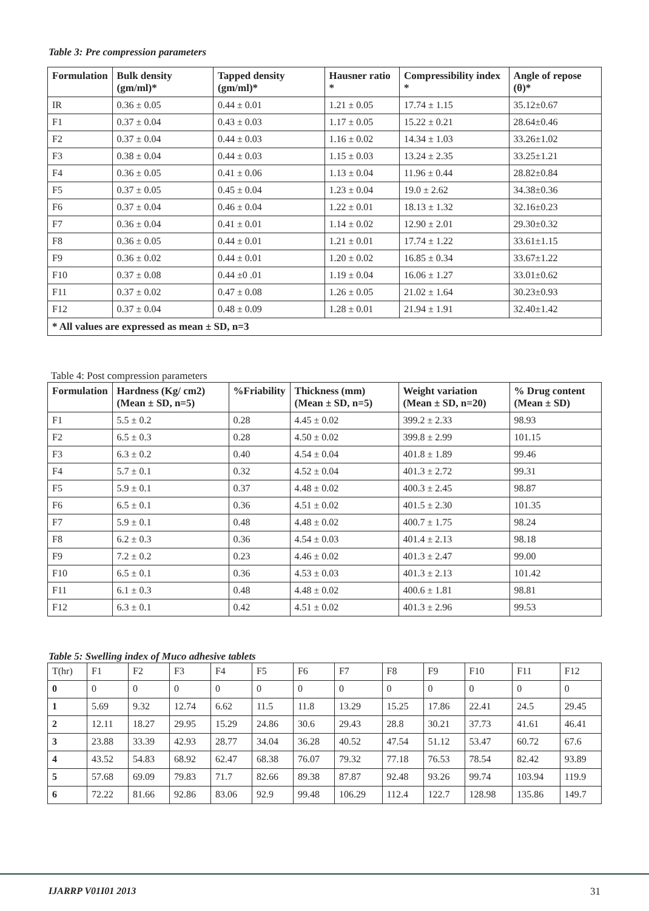Table 3: Pre compression parameters
| Formulation | Bulk density (gm/ml)* | Tapped density (gm/ml)* | Hausner ratio * | Compressibility index * | Angle of repose (θ)* |
| --- | --- | --- | --- | --- | --- |
| IR | 0.36 ± 0.05 | 0.44 ± 0.01 | 1.21 ± 0.05 | 17.74 ± 1.15 | 35.12±0.67 |
| F1 | 0.37 ± 0.04 | 0.43 ± 0.03 | 1.17 ± 0.05 | 15.22 ± 0.21 | 28.64±0.46 |
| F2 | 0.37 ± 0.04 | 0.44 ± 0.03 | 1.16 ± 0.02 | 14.34 ± 1.03 | 33.26±1.02 |
| F3 | 0.38 ± 0.04 | 0.44 ± 0.03 | 1.15 ± 0.03 | 13.24 ± 2.35 | 33.25±1.21 |
| F4 | 0.36 ± 0.05 | 0.41 ± 0.06 | 1.13 ± 0.04 | 11.96 ± 0.44 | 28.82±0.84 |
| F5 | 0.37 ± 0.05 | 0.45 ± 0.04 | 1.23 ± 0.04 | 19.0 ± 2.62 | 34.38±0.36 |
| F6 | 0.37 ± 0.04 | 0.46 ± 0.04 | 1.22 ± 0.01 | 18.13 ± 1.32 | 32.16±0.23 |
| F7 | 0.36 ± 0.04 | 0.41 ± 0.01 | 1.14 ± 0.02 | 12.90 ± 2.01 | 29.30±0.32 |
| F8 | 0.36 ± 0.05 | 0.44 ± 0.01 | 1.21 ± 0.01 | 17.74 ± 1.22 | 33.61±1.15 |
| F9 | 0.36 ± 0.02 | 0.44 ± 0.01 | 1.20 ± 0.02 | 16.85 ± 0.34 | 33.67±1.22 |
| F10 | 0.37 ± 0.08 | 0.44 ±0 .01 | 1.19 ± 0.04 | 16.06 ± 1.27 | 33.01±0.62 |
| F11 | 0.37 ± 0.02 | 0.47 ± 0.08 | 1.26 ± 0.05 | 21.02 ± 1.64 | 30.23±0.93 |
| F12 | 0.37 ± 0.04 | 0.48 ± 0.09 | 1.28 ± 0.01 | 21.94 ± 1.91 | 32.40±1.42 |
| * All values are expressed as mean ± SD, n=3 | | | | | |
Table 4: Post compression parameters
| Formulation | Hardness (Kg/ cm2) (Mean ± SD, n=5) | %Friability | Thickness (mm) (Mean ± SD, n=5) | Weight variation (Mean ± SD, n=20) | % Drug content (Mean ± SD) |
| --- | --- | --- | --- | --- | --- |
| F1 | 5.5 ± 0.2 | 0.28 | 4.45 ± 0.02 | 399.2 ± 2.33 | 98.93 |
| F2 | 6.5 ± 0.3 | 0.28 | 4.50 ± 0.02 | 399.8 ± 2.99 | 101.15 |
| F3 | 6.3 ± 0.2 | 0.40 | 4.54 ± 0.04 | 401.8 ± 1.89 | 99.46 |
| F4 | 5.7 ± 0.1 | 0.32 | 4.52 ± 0.04 | 401.3 ± 2.72 | 99.31 |
| F5 | 5.9 ± 0.1 | 0.37 | 4.48 ± 0.02 | 400.3 ± 2.45 | 98.87 |
| F6 | 6.5 ± 0.1 | 0.36 | 4.51 ± 0.02 | 401.5 ± 2.30 | 101.35 |
| F7 | 5.9 ± 0.1 | 0.48 | 4.48 ± 0.02 | 400.7 ± 1.75 | 98.24 |
| F8 | 6.2 ± 0.3 | 0.36 | 4.54 ± 0.03 | 401.4 ± 2.13 | 98.18 |
| F9 | 7.2 ± 0.2 | 0.23 | 4.46 ± 0.02 | 401.3 ± 2.47 | 99.00 |
| F10 | 6.5 ± 0.1 | 0.36 | 4.53 ± 0.03 | 401.3 ± 2.13 | 101.42 |
| F11 | 6.1 ± 0.3 | 0.48 | 4.48 ± 0.02 | 400.6 ± 1.81 | 98.81 |
| F12 | 6.3 ± 0.1 | 0.42 | 4.51 ± 0.02 | 401.3 ± 2.96 | 99.53 |
Table 5: Swelling index of Muco adhesive tablets
| T(hr) | F1 | F2 | F3 | F4 | F5 | F6 | F7 | F8 | F9 | F10 | F11 | F12 |
| 0 | 0 | 0 | 0 | 0 | 0 | 0 | 0 | 0 | 0 | 0 | 0 | 0 |
| 1 | 5.69 | 9.32 | 12.74 | 6.62 | 11.5 | 11.8 | 13.29 | 15.25 | 17.86 | 22.41 | 24.5 | 29.45 |
| 2 | 12.11 | 18.27 | 29.95 | 15.29 | 24.86 | 30.6 | 29.43 | 28.8 | 30.21 | 37.73 | 41.61 | 46.41 |
| 3 | 23.88 | 33.39 | 42.93 | 28.77 | 34.04 | 36.28 | 40.52 | 47.54 | 51.12 | 53.47 | 60.72 | 67.6 |
| 4 | 43.52 | 54.83 | 68.92 | 62.47 | 68.38 | 76.07 | 79.32 | 77.18 | 76.53 | 78.54 | 82.42 | 93.89 |
| 5 | 57.68 | 69.09 | 79.83 | 71.7 | 82.66 | 89.38 | 87.87 | 92.48 | 93.26 | 99.74 | 103.94 | 119.9 |
| 6 | 72.22 | 81.66 | 92.86 | 83.06 | 92.9 | 99.48 | 106.29 | 112.4 | 122.7 | 128.98 | 135.86 | 149.7 |
IJARRP V01I01 2013 31